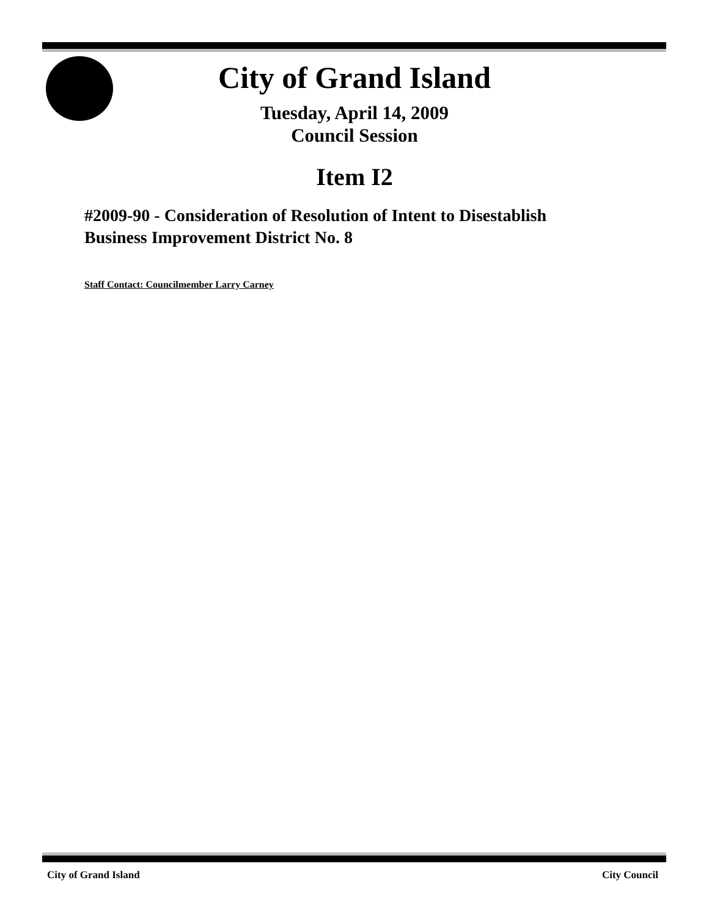City of Grand Island
Tuesday, April 14, 2009
Council Session
Item I2
#2009-90 - Consideration of Resolution of Intent to Disestablish
Business Improvement District No. 8
Staff Contact: Councilmember Larry Carney
City of Grand Island City Council